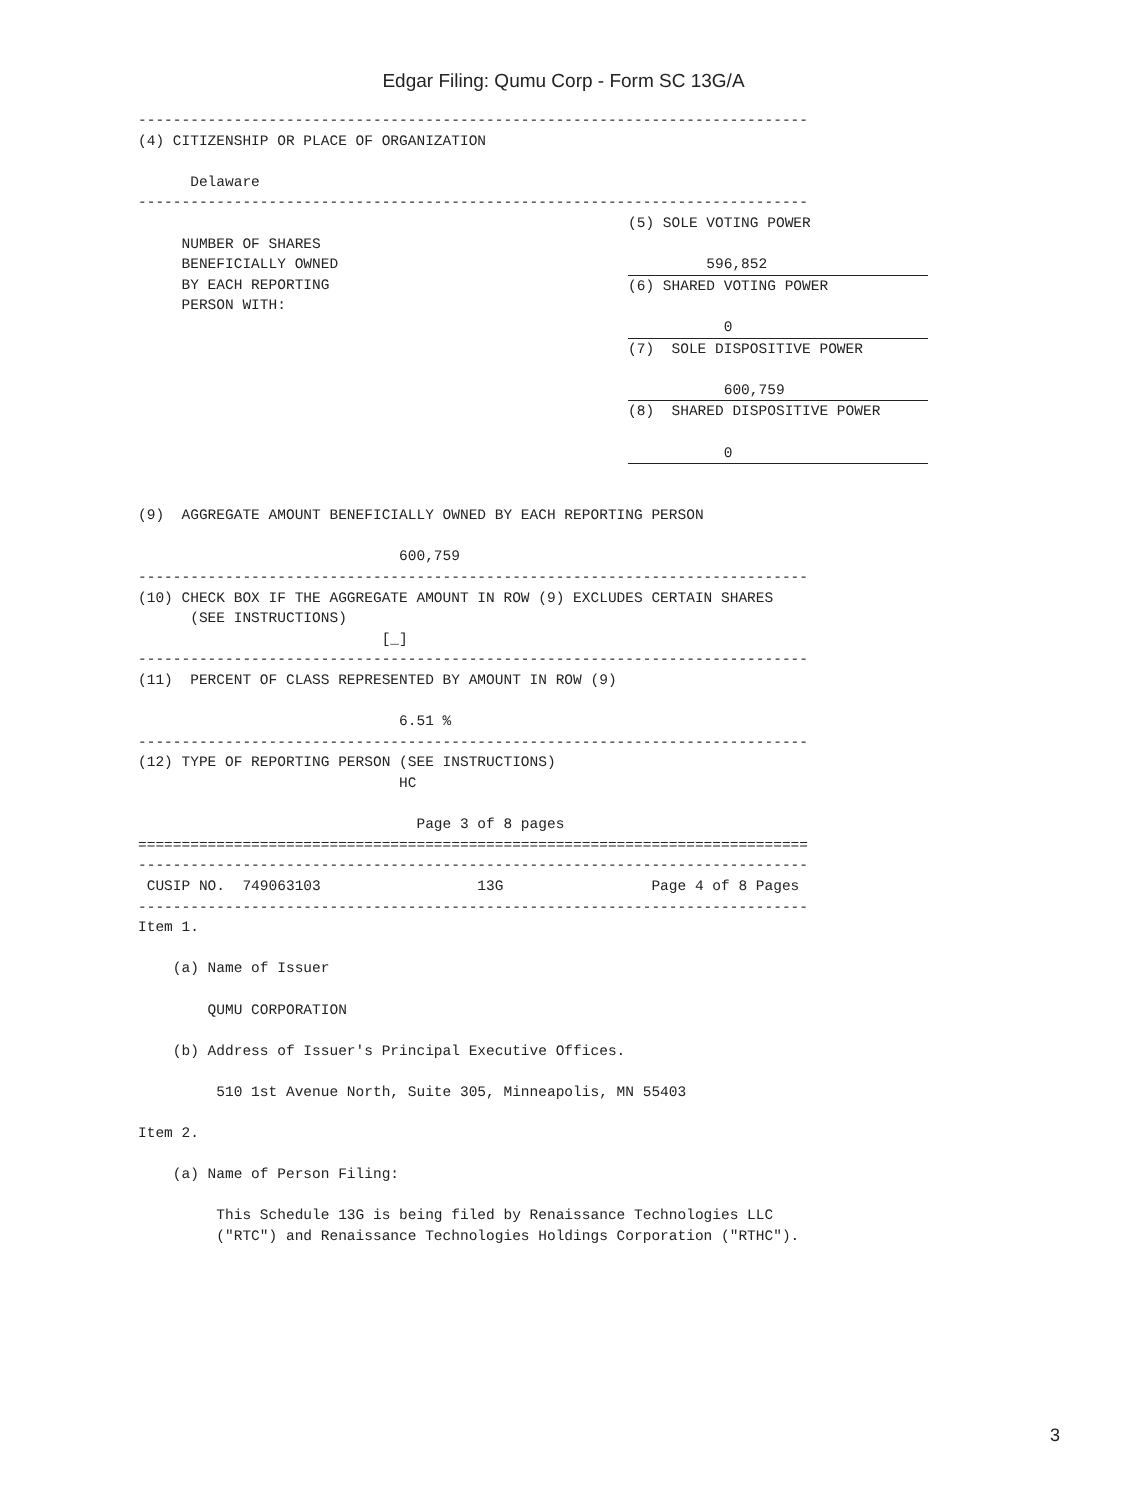Edgar Filing: Qumu Corp - Form SC 13G/A
-----------------------------------------------------------------------------
(4) CITIZENSHIP OR PLACE OF ORGANIZATION

      Delaware
-----------------------------------------------------------------------------
| NUMBER OF SHARES BENEFICIALLY OWNED BY EACH REPORTING PERSON WITH: | (5) SOLE VOTING POWER 596,852 |
| | (6) SHARED VOTING POWER 0 |
| | (7) SOLE DISPOSITIVE POWER 600,759 |
| | (8) SHARED DISPOSITIVE POWER 0 |
(9)  AGGREGATE AMOUNT BENEFICIALLY OWNED BY EACH REPORTING PERSON

                              600,759
-----------------------------------------------------------------------------
(10) CHECK BOX IF THE AGGREGATE AMOUNT IN ROW (9) EXCLUDES CERTAIN SHARES
      (SEE INSTRUCTIONS)
                            [_]
-----------------------------------------------------------------------------
(11)  PERCENT OF CLASS REPRESENTED BY AMOUNT IN ROW (9)

                              6.51 %
-----------------------------------------------------------------------------
(12) TYPE OF REPORTING PERSON (SEE INSTRUCTIONS)
                              HC

                                Page 3 of 8 pages
=============================================================================
-----------------------------------------------------------------------------
 CUSIP NO.  749063103                  13G                 Page 4 of 8 Pages
-----------------------------------------------------------------------------
Item 1.

    (a) Name of Issuer

        QUMU CORPORATION

    (b) Address of Issuer's Principal Executive Offices.

         510 1st Avenue North, Suite 305, Minneapolis, MN 55403

Item 2.

    (a) Name of Person Filing:

         This Schedule 13G is being filed by Renaissance Technologies LLC
         ("RTC") and Renaissance Technologies Holdings Corporation ("RTHC").
3